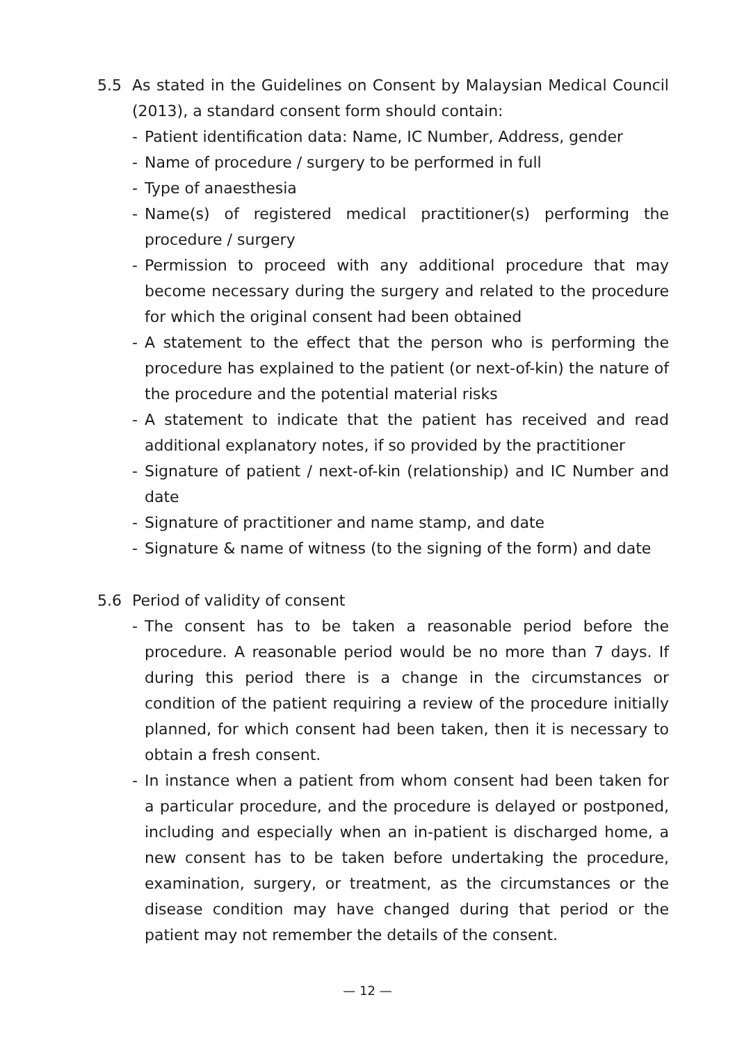5.5 As stated in the Guidelines on Consent by Malaysian Medical Council (2013), a standard consent form should contain:
- Patient identification data: Name, IC Number, Address, gender
- Name of procedure / surgery to be performed in full
- Type of anaesthesia
- Name(s) of registered medical practitioner(s) performing the procedure / surgery
- Permission to proceed with any additional procedure that may become necessary during the surgery and related to the procedure for which the original consent had been obtained
- A statement to the effect that the person who is performing the procedure has explained to the patient (or next-of-kin) the nature of the procedure and the potential material risks
- A statement to indicate that the patient has received and read additional explanatory notes, if so provided by the practitioner
- Signature of patient / next-of-kin (relationship) and IC Number and date
- Signature of practitioner and name stamp, and date
- Signature & name of witness (to the signing of the form) and date
5.6 Period of validity of consent
- The consent has to be taken a reasonable period before the procedure. A reasonable period would be no more than 7 days. If during this period there is a change in the circumstances or condition of the patient requiring a review of the procedure initially planned, for which consent had been taken, then it is necessary to obtain a fresh consent.
- In instance when a patient from whom consent had been taken for a particular procedure, and the procedure is delayed or postponed, including and especially when an in-patient is discharged home, a new consent has to be taken before undertaking the procedure, examination, surgery, or treatment, as the circumstances or the disease condition may have changed during that period or the patient may not remember the details of the consent.
— 12 —